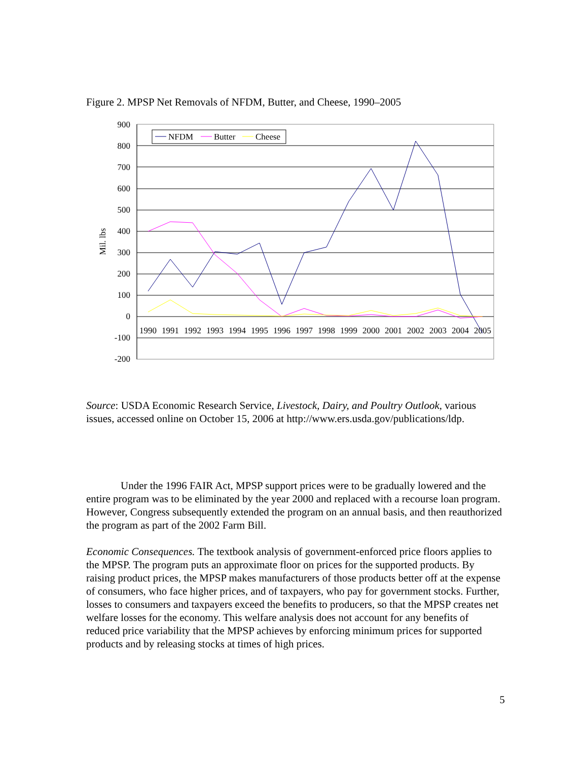Figure 2. MPSP Net Removals of NFDM, Butter, and Cheese, 1990–2005
900
800
700
600
500
400
300
200
100
0
-100
-200
Mil. lbs
1990
1991
1992
1993
1994
1995
1996
1997
1998
1999
2000
2001
2002
2003
2004
2005
NFDM
Butter
Cheese
Source: USDA Economic Research Service, Livestock, Dairy, and Poultry Outlook, various issues, accessed online on October 15, 2006 at http://www.ers.usda.gov/publications/ldp.
Under the 1996 FAIR Act, MPSP support prices were to be gradually lowered and the entire program was to be eliminated by the year 2000 and replaced with a recourse loan program. However, Congress subsequently extended the program on an annual basis, and then reauthorized the program as part of the 2002 Farm Bill.
Economic Consequences. The textbook analysis of government-enforced price floors applies to the MPSP. The program puts an approximate floor on prices for the supported products. By raising product prices, the MPSP makes manufacturers of those products better off at the expense of consumers, who face higher prices, and of taxpayers, who pay for government stocks. Further, losses to consumers and taxpayers exceed the benefits to producers, so that the MPSP creates net welfare losses for the economy. This welfare analysis does not account for any benefits of reduced price variability that the MPSP achieves by enforcing minimum prices for supported products and by releasing stocks at times of high prices.
5